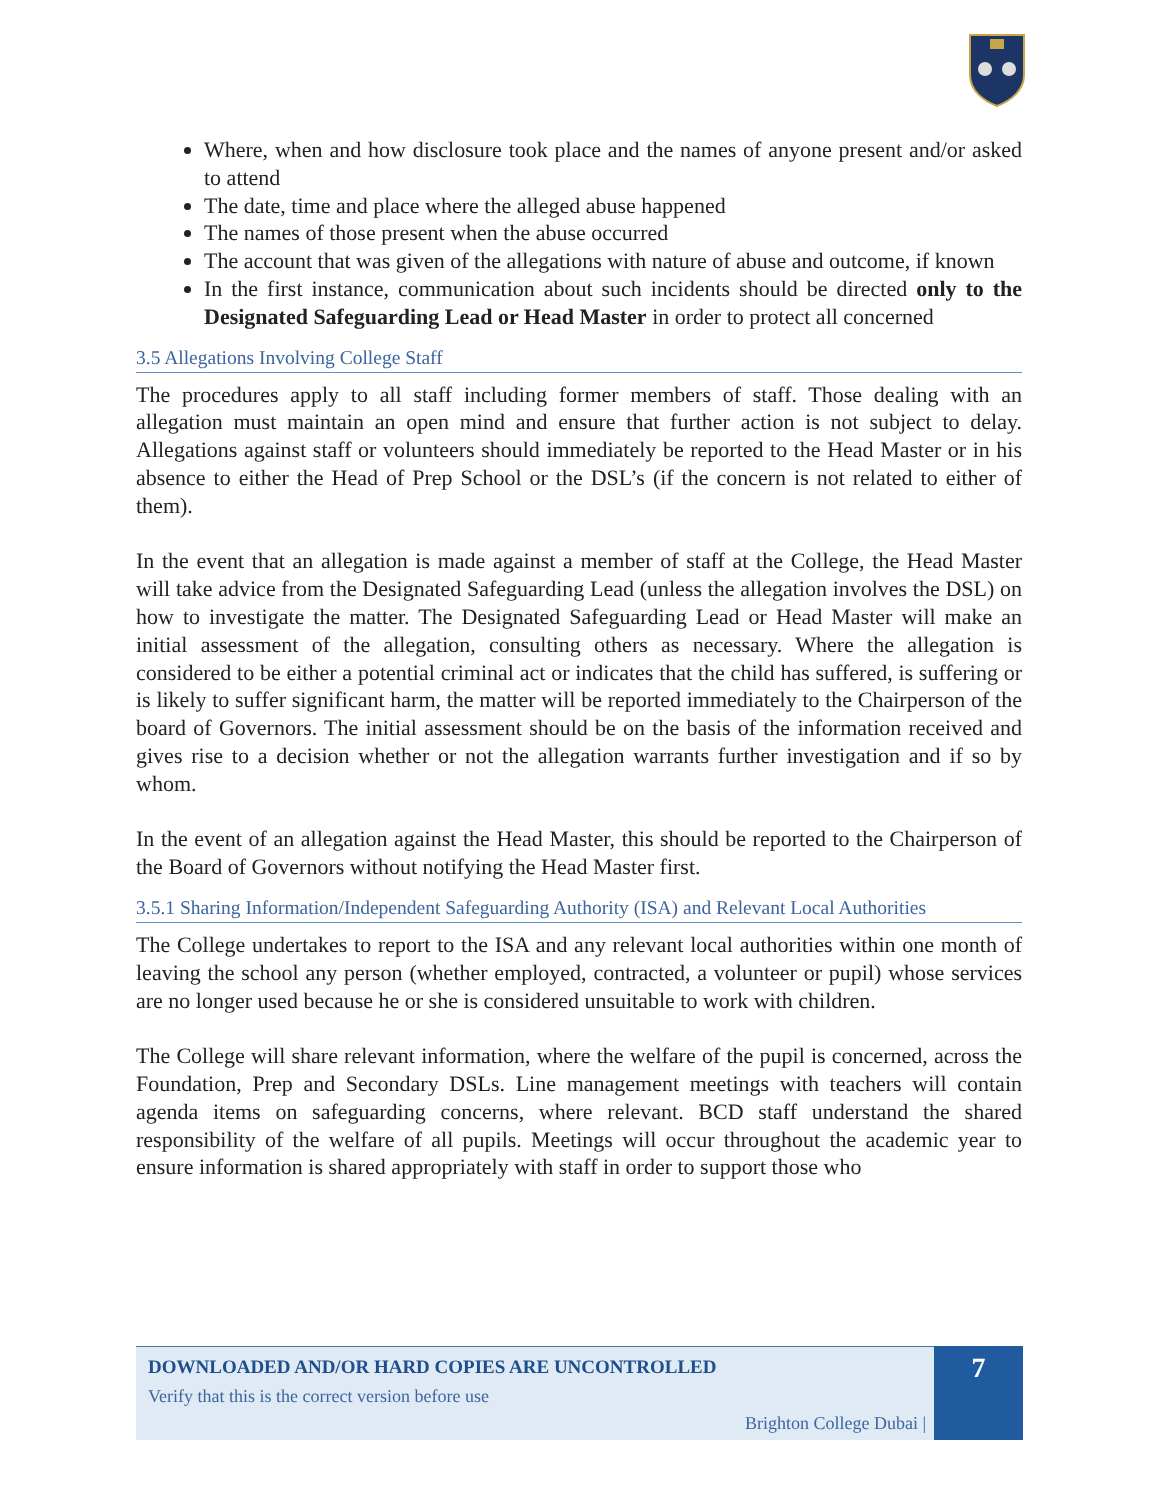Where, when and how disclosure took place and the names of anyone present and/or asked to attend
The date, time and place where the alleged abuse happened
The names of those present when the abuse occurred
The account that was given of the allegations with nature of abuse and outcome, if known
In the first instance, communication about such incidents should be directed only to the Designated Safeguarding Lead or Head Master in order to protect all concerned
3.5 Allegations Involving College Staff
The procedures apply to all staff including former members of staff. Those dealing with an allegation must maintain an open mind and ensure that further action is not subject to delay. Allegations against staff or volunteers should immediately be reported to the Head Master or in his absence to either the Head of Prep School or the DSL’s (if the concern is not related to either of them).
In the event that an allegation is made against a member of staff at the College, the Head Master will take advice from the Designated Safeguarding Lead (unless the allegation involves the DSL) on how to investigate the matter. The Designated Safeguarding Lead or Head Master will make an initial assessment of the allegation, consulting others as necessary. Where the allegation is considered to be either a potential criminal act or indicates that the child has suffered, is suffering or is likely to suffer significant harm, the matter will be reported immediately to the Chairperson of the board of Governors. The initial assessment should be on the basis of the information received and gives rise to a decision whether or not the allegation warrants further investigation and if so by whom.
In the event of an allegation against the Head Master, this should be reported to the Chairperson of the Board of Governors without notifying the Head Master first.
3.5.1 Sharing Information/Independent Safeguarding Authority (ISA) and Relevant Local Authorities
The College undertakes to report to the ISA and any relevant local authorities within one month of leaving the school any person (whether employed, contracted, a volunteer or pupil) whose services are no longer used because he or she is considered unsuitable to work with children.
The College will share relevant information, where the welfare of the pupil is concerned, across the Foundation, Prep and Secondary DSLs. Line management meetings with teachers will contain agenda items on safeguarding concerns, where relevant. BCD staff understand the shared responsibility of the welfare of all pupils. Meetings will occur throughout the academic year to ensure information is shared appropriately with staff in order to support those who
DOWNLOADED AND/OR HARD COPIES ARE UNCONTROLLED
Verify that this is the correct version before use
Brighton College Dubai |
7